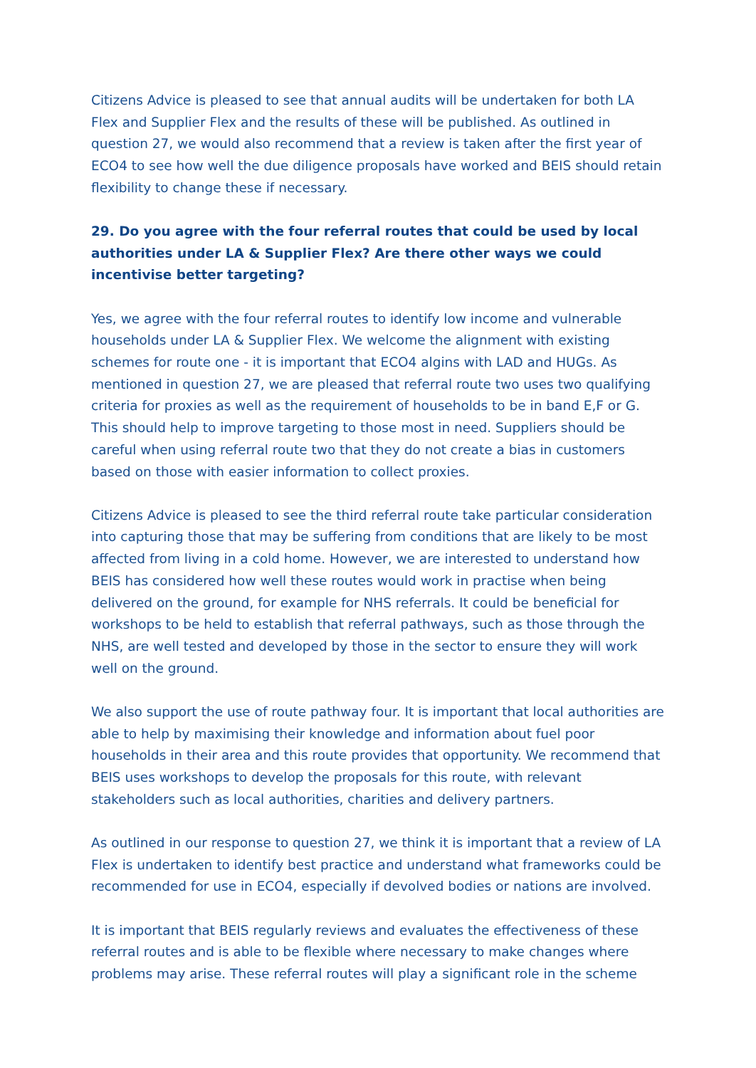Citizens Advice is pleased to see that annual audits will be undertaken for both LA Flex and Supplier Flex and the results of these will be published. As outlined in question 27, we would also recommend that a review is taken after the first year of ECO4 to see how well the due diligence proposals have worked and BEIS should retain flexibility to change these if necessary.
29. Do you agree with the four referral routes that could be used by local authorities under LA & Supplier Flex? Are there other ways we could incentivise better targeting?
Yes, we agree with the four referral routes to identify low income and vulnerable households under LA & Supplier Flex. We welcome the alignment with existing schemes for route one - it is important that ECO4 algins with LAD and HUGs. As mentioned in question 27, we are pleased that referral route two uses two qualifying criteria for proxies as well as the requirement of households to be in band E,F or G. This should help to improve targeting to those most in need. Suppliers should be careful when using referral route two that they do not create a bias in customers based on those with easier information to collect proxies.
Citizens Advice is pleased to see the third referral route take particular consideration into capturing those that may be suffering from conditions that are likely to be most affected from living in a cold home. However, we are interested to understand how BEIS has considered how well these routes would work in practise when being delivered on the ground, for example for NHS referrals. It could be beneficial for workshops to be held to establish that referral pathways, such as those through the NHS, are well tested and developed by those in the sector to ensure they will work well on the ground.
We also support the use of route pathway four. It is important that local authorities are able to help by maximising their knowledge and information about fuel poor households in their area and this route provides that opportunity. We recommend that BEIS uses workshops to develop the proposals for this route, with relevant stakeholders such as local authorities, charities and delivery partners.
As outlined in our response to question 27, we think it is important that a review of LA Flex is undertaken to identify best practice and understand what frameworks could be recommended for use in ECO4, especially if devolved bodies or nations are involved.
It is important that BEIS regularly reviews and evaluates the effectiveness of these referral routes and is able to be flexible where necessary to make changes where problems may arise. These referral routes will play a significant role in the scheme